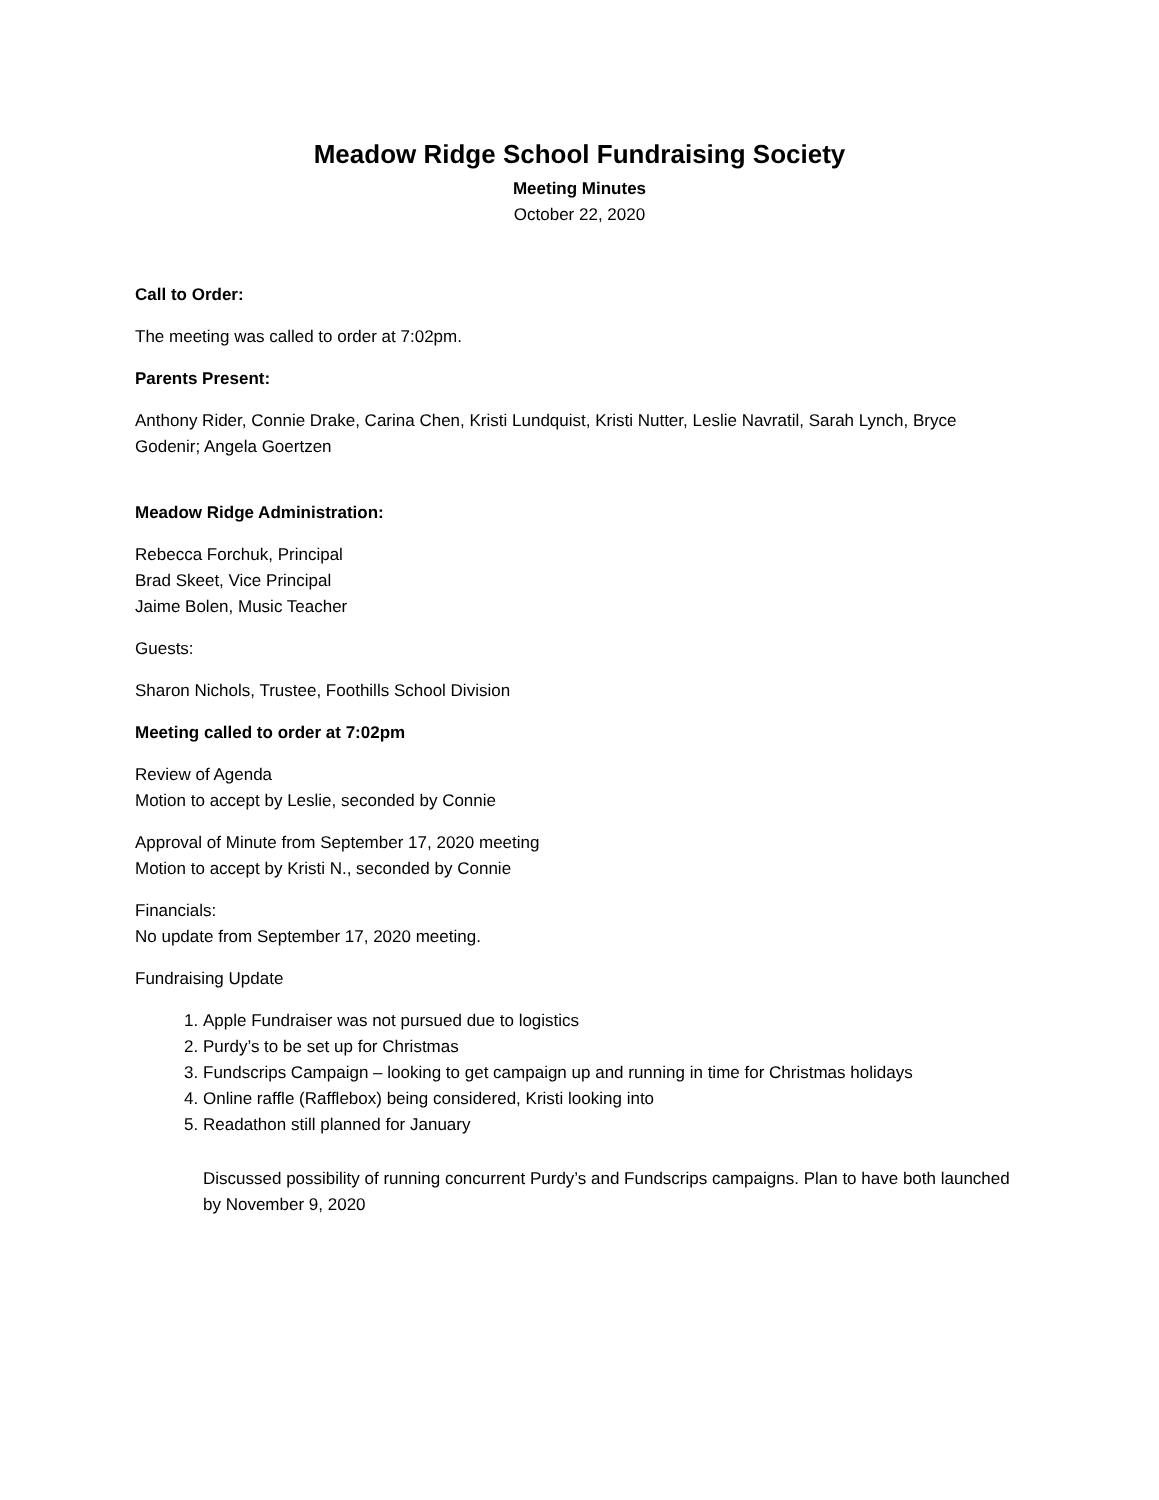Meadow Ridge School Fundraising Society
Meeting Minutes
October 22, 2020
Call to Order:
The meeting was called to order at 7:02pm.
Parents Present:
Anthony Rider, Connie Drake, Carina Chen, Kristi Lundquist, Kristi Nutter, Leslie Navratil, Sarah Lynch, Bryce Godenir; Angela Goertzen
Meadow Ridge Administration:
Rebecca Forchuk, Principal
Brad Skeet, Vice Principal
Jaime Bolen, Music Teacher
Guests:
Sharon Nichols, Trustee, Foothills School Division
Meeting called to order at 7:02pm
Review of Agenda
Motion to accept by Leslie, seconded by Connie
Approval of Minute from September 17, 2020 meeting
Motion to accept by Kristi N., seconded by Connie
Financials:
No update from September 17, 2020 meeting.
Fundraising Update
1. Apple Fundraiser was not pursued due to logistics
2. Purdy’s to be set up for Christmas
3. Fundscrips Campaign – looking to get campaign up and running in time for Christmas holidays
4. Online raffle (Rafflebox) being considered, Kristi looking into
5. Readathon still planned for January
Discussed possibility of running concurrent Purdy’s and Fundscrips campaigns. Plan to have both launched by November 9, 2020